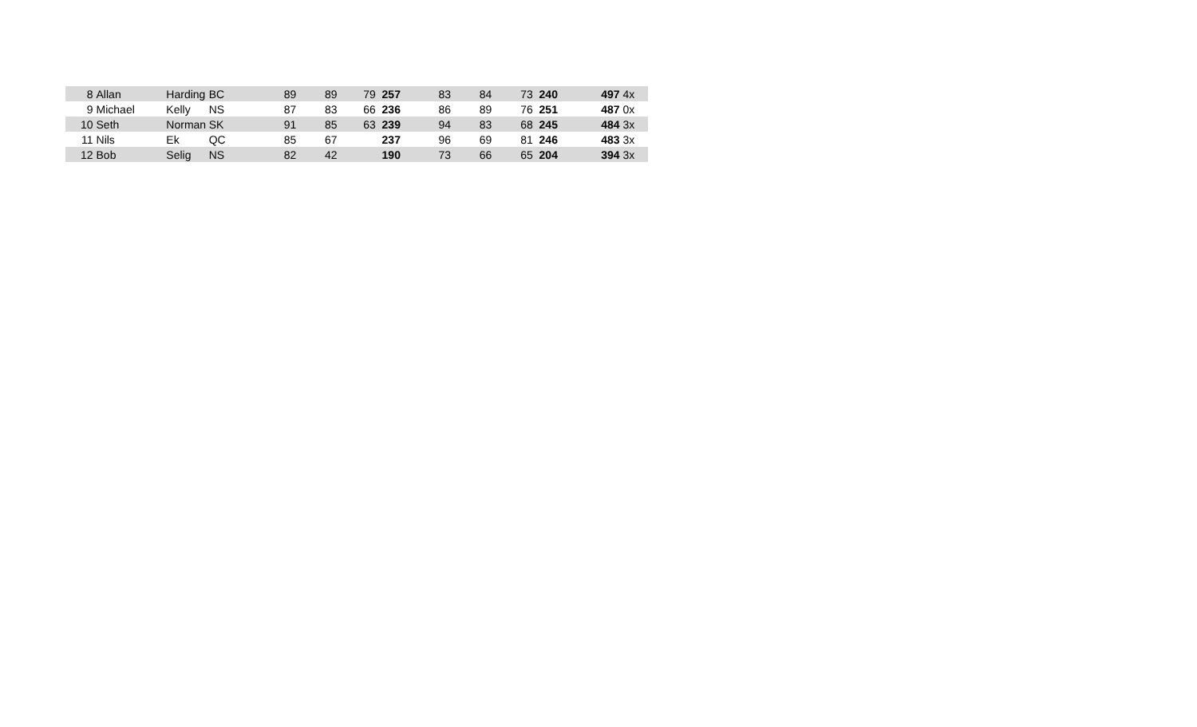| 8 | Allan | Harding | BC | 89 | 89 | 79 | 257 | 83 | 84 | 73 | 240 | 497 | 4x |
| 9 | Michael | Kelly | NS | 87 | 83 | 66 | 236 | 86 | 89 | 76 | 251 | 487 | 0x |
| 10 | Seth | Norman | SK | 91 | 85 | 63 | 239 | 94 | 83 | 68 | 245 | 484 | 3x |
| 11 | Nils | Ek | QC | 85 | 67 | | 237 | 96 | 69 | 81 | 246 | 483 | 3x |
| 12 | Bob | Selig | NS | 82 | 42 | | 190 | 73 | 66 | 65 | 204 | 394 | 3x |